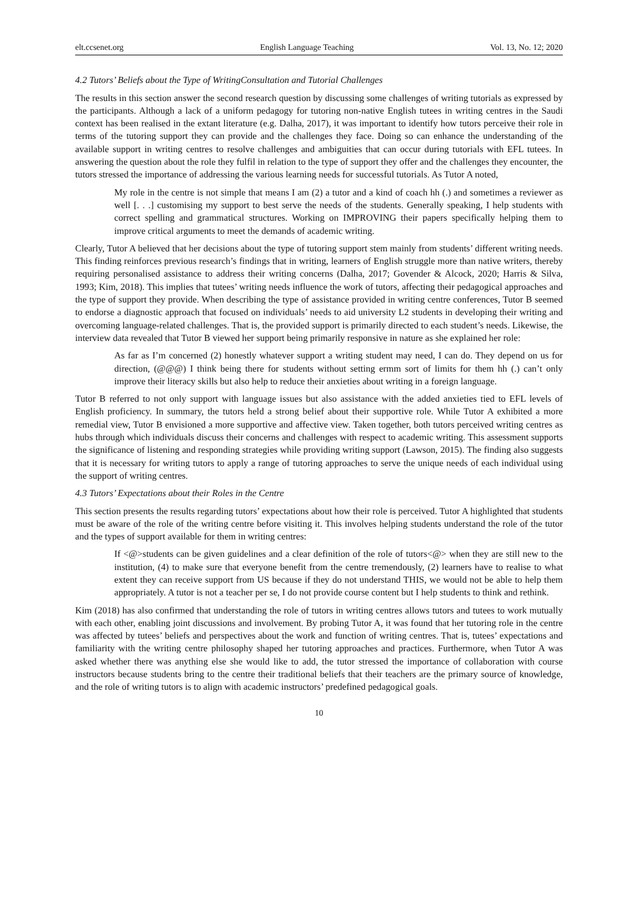elt.ccsenet.org English Language Teaching Vol. 13, No. 12; 2020
4.2 Tutors’ Beliefs about the Type of WritingConsultation and Tutorial Challenges
The results in this section answer the second research question by discussing some challenges of writing tutorials as expressed by the participants. Although a lack of a uniform pedagogy for tutoring non-native English tutees in writing centres in the Saudi context has been realised in the extant literature (e.g. Dalha, 2017), it was important to identify how tutors perceive their role in terms of the tutoring support they can provide and the challenges they face. Doing so can enhance the understanding of the available support in writing centres to resolve challenges and ambiguities that can occur during tutorials with EFL tutees. In answering the question about the role they fulfil in relation to the type of support they offer and the challenges they encounter, the tutors stressed the importance of addressing the various learning needs for successful tutorials. As Tutor A noted,
My role in the centre is not simple that means I am (2) a tutor and a kind of coach hh (.) and sometimes a reviewer as well [. . .] customising my support to best serve the needs of the students. Generally speaking, I help students with correct spelling and grammatical structures. Working on IMPROVING their papers specifically helping them to improve critical arguments to meet the demands of academic writing.
Clearly, Tutor A believed that her decisions about the type of tutoring support stem mainly from students’ different writing needs. This finding reinforces previous research’s findings that in writing, learners of English struggle more than native writers, thereby requiring personalised assistance to address their writing concerns (Dalha, 2017; Govender & Alcock, 2020; Harris & Silva, 1993; Kim, 2018). This implies that tutees’ writing needs influence the work of tutors, affecting their pedagogical approaches and the type of support they provide. When describing the type of assistance provided in writing centre conferences, Tutor B seemed to endorse a diagnostic approach that focused on individuals’ needs to aid university L2 students in developing their writing and overcoming language-related challenges. That is, the provided support is primarily directed to each student’s needs. Likewise, the interview data revealed that Tutor B viewed her support being primarily responsive in nature as she explained her role:
As far as I’m concerned (2) honestly whatever support a writing student may need, I can do. They depend on us for direction, (@@@) I think being there for students without setting ermm sort of limits for them hh (.) can’t only improve their literacy skills but also help to reduce their anxieties about writing in a foreign language.
Tutor B referred to not only support with language issues but also assistance with the added anxieties tied to EFL levels of English proficiency. In summary, the tutors held a strong belief about their supportive role. While Tutor A exhibited a more remedial view, Tutor B envisioned a more supportive and affective view. Taken together, both tutors perceived writing centres as hubs through which individuals discuss their concerns and challenges with respect to academic writing. This assessment supports the significance of listening and responding strategies while providing writing support (Lawson, 2015). The finding also suggests that it is necessary for writing tutors to apply a range of tutoring approaches to serve the unique needs of each individual using the support of writing centres.
4.3 Tutors’ Expectations about their Roles in the Centre
This section presents the results regarding tutors’ expectations about how their role is perceived. Tutor A highlighted that students must be aware of the role of the writing centre before visiting it. This involves helping students understand the role of the tutor and the types of support available for them in writing centres:
If <@>students can be given guidelines and a clear definition of the role of tutors<@> when they are still new to the institution, (4) to make sure that everyone benefit from the centre tremendously, (2) learners have to realise to what extent they can receive support from US because if they do not understand THIS, we would not be able to help them appropriately. A tutor is not a teacher per se, I do not provide course content but I help students to think and rethink.
Kim (2018) has also confirmed that understanding the role of tutors in writing centres allows tutors and tutees to work mutually with each other, enabling joint discussions and involvement. By probing Tutor A, it was found that her tutoring role in the centre was affected by tutees’ beliefs and perspectives about the work and function of writing centres. That is, tutees’ expectations and familiarity with the writing centre philosophy shaped her tutoring approaches and practices. Furthermore, when Tutor A was asked whether there was anything else she would like to add, the tutor stressed the importance of collaboration with course instructors because students bring to the centre their traditional beliefs that their teachers are the primary source of knowledge, and the role of writing tutors is to align with academic instructors’ predefined pedagogical goals.
10